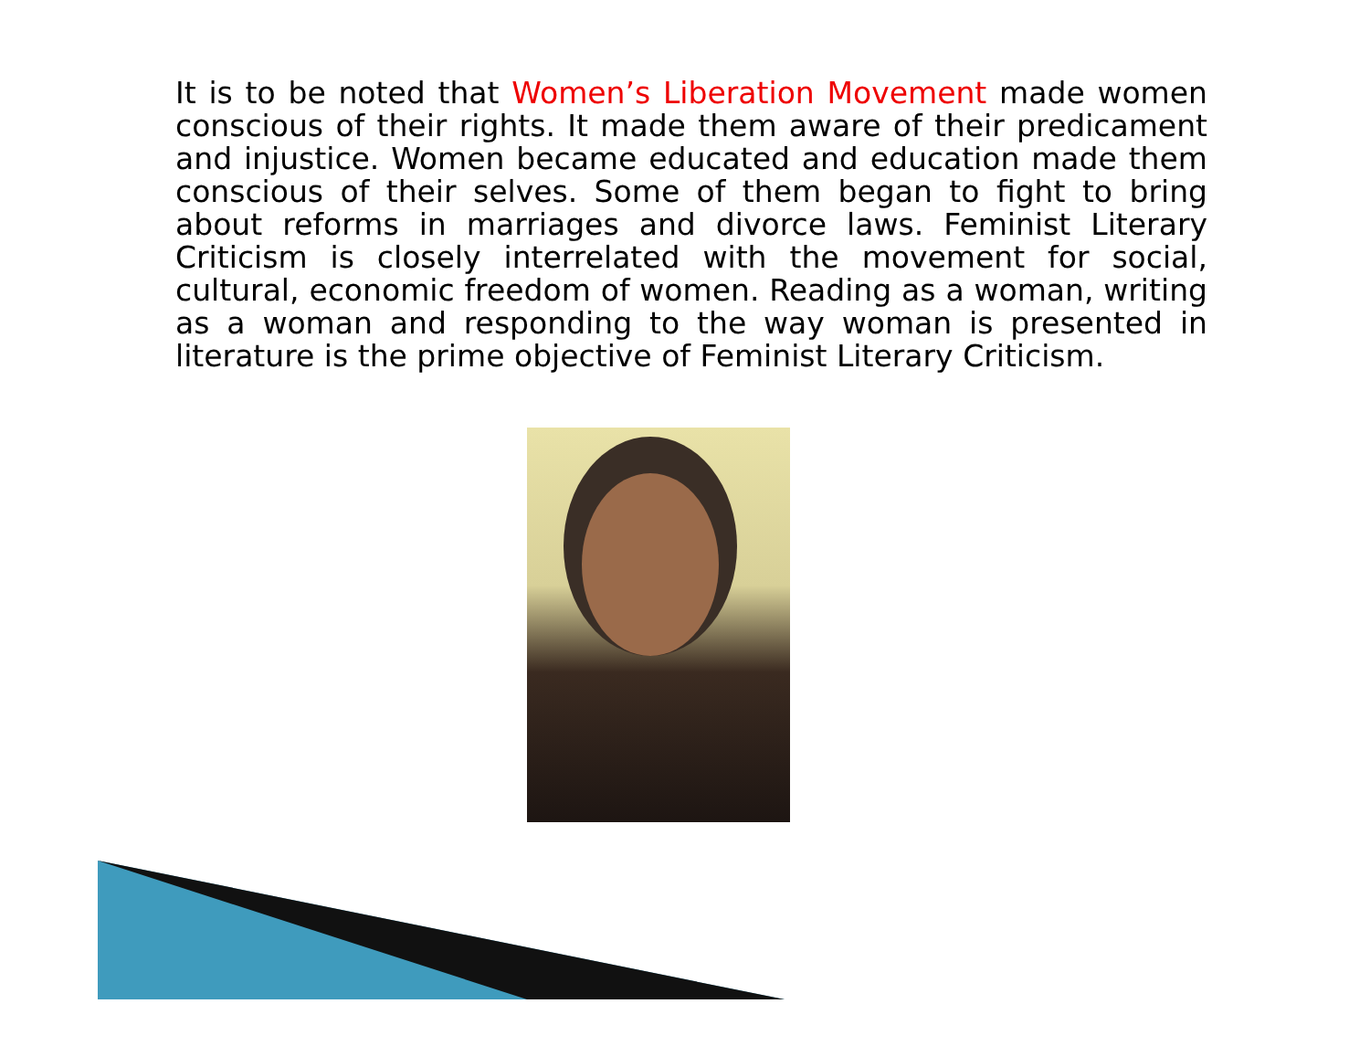It is to be noted that Women’s Liberation Movement made women conscious of their rights. It made them aware of their predicament and injustice. Women became educated and education made them conscious of their selves. Some of them began to fight to bring about reforms in marriages and divorce laws. Feminist Literary Criticism is closely interrelated with the movement for social, cultural, economic freedom of women. Reading as a woman, writing as a woman and responding to the way woman is presented in literature is the prime objective of Feminist Literary Criticism.